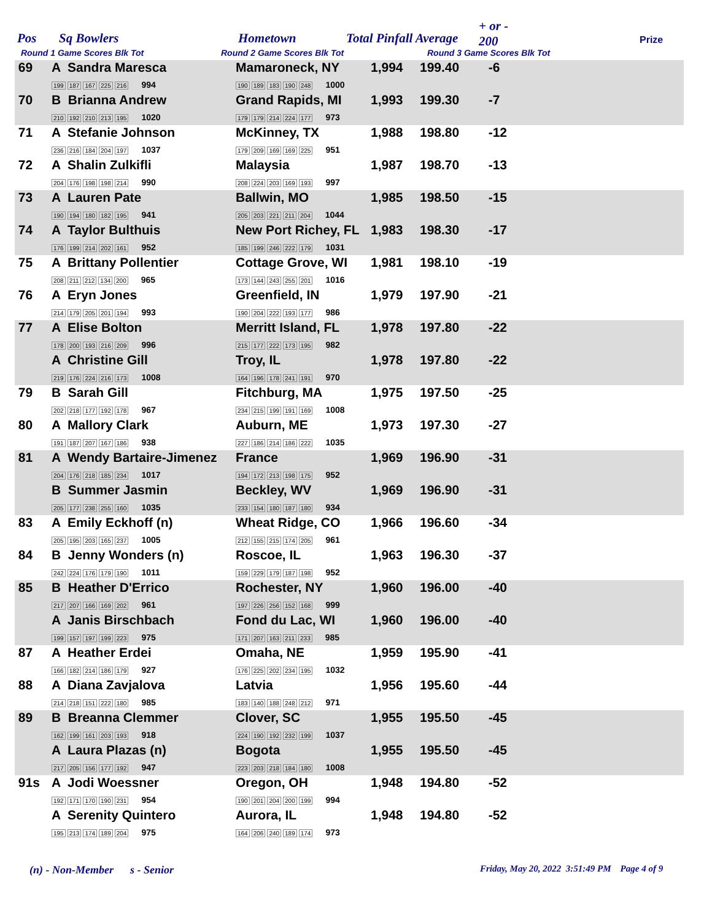Pos Sq Bowlers Hometown Total Pinfall Average
+ or -
200 Prize
Round 1 Game Scores Blk Tot Round 2 Game Scores Blk Tot Round 3 Game Scores Blk Tot
| 69 | A Sandra Maresca 199 187 167 225 216 994 | Mamaroneck, NY 190 189 183 190 248 1000 | 1,994 | 199.40 | -6 |
| 70 | B Brianna Andrew 210 192 210 213 195 1020 | Grand Rapids, MI 179 179 214 224 177 973 | 1,993 | 199.30 | -7 |
| 71 | A Stefanie Johnson 236 216 184 204 197 1037 | McKinney, TX 179 209 169 169 225 951 | 1,988 | 198.80 | -12 |
| 72 | A Shalin Zulkifli 204 176 198 198 214 990 | Malaysia 208 224 203 169 193 997 | 1,987 | 198.70 | -13 |
| 73 | A Lauren Pate 190 194 180 182 195 941 | Ballwin, MO 205 203 221 211 204 1044 | 1,985 | 198.50 | -15 |
| 74 | A Taylor Bulthuis 176 199 214 202 161 952 | New Port Richey, FL 185 199 246 222 179 1031 | 1,983 | 198.30 | -17 |
| 75 | A Brittany Pollentier 208 211 212 134 200 965 | Cottage Grove, WI 173 144 243 255 201 1016 | 1,981 | 198.10 | -19 |
| 76 | A Eryn Jones 214 179 205 201 194 993 | Greenfield, IN 190 204 222 193 177 986 | 1,979 | 197.90 | -21 |
| 77 | A Elise Bolton 178 200 193 216 209 996 | Merritt Island, FL 215 177 222 173 195 982 | 1,978 | 197.80 | -22 |
| | A Christine Gill 219 176 224 216 173 1008 | Troy, IL 164 196 178 241 191 970 | 1,978 | 197.80 | -22 |
| 79 | B Sarah Gill 202 218 177 192 178 967 | Fitchburg, MA 234 215 199 191 169 1008 | 1,975 | 197.50 | -25 |
| 80 | A Mallory Clark 191 187 207 167 186 938 | Auburn, ME 227 186 214 186 222 1035 | 1,973 | 197.30 | -27 |
| 81 | A Wendy Bartaire-Jimenez 204 176 218 185 234 1017 | France 194 172 213 198 175 952 | 1,969 | 196.90 | -31 |
| | B Summer Jasmin 205 177 238 255 160 1035 | Beckley, WV 233 154 180 187 180 934 | 1,969 | 196.90 | -31 |
| 83 | A Emily Eckhoff (n) 205 195 203 165 237 1005 | Wheat Ridge, CO 212 155 215 174 205 961 | 1,966 | 196.60 | -34 |
| 84 | B Jenny Wonders (n) 242 224 176 179 190 1011 | Roscoe, IL 159 229 179 187 198 952 | 1,963 | 196.30 | -37 |
| 85 | B Heather D'Errico 217 207 166 169 202 961 | Rochester, NY 197 226 256 152 168 999 | 1,960 | 196.00 | -40 |
| | A Janis Birschbach 199 157 197 199 223 975 | Fond du Lac, WI 171 207 163 211 233 985 | 1,960 | 196.00 | -40 |
| 87 | A Heather Erdei 166 182 214 186 179 927 | Omaha, NE 176 225 202 234 195 1032 | 1,959 | 195.90 | -41 |
| 88 | A Diana Zavjalova 214 218 151 222 180 985 | Latvia 183 140 188 248 212 971 | 1,956 | 195.60 | -44 |
| 89 | B Breanna Clemmer 162 199 161 203 193 918 | Clover, SC 224 190 192 232 199 1037 | 1,955 | 195.50 | -45 |
| | A Laura Plazas (n) 217 205 156 177 192 947 | Bogota 223 203 218 184 180 1008 | 1,955 | 195.50 | -45 |
| 91s | A Jodi Woessner 192 171 170 190 231 954 | Oregon, OH 190 201 204 200 199 994 | 1,948 | 194.80 | -52 |
| | A Serenity Quintero 195 213 174 189 204 975 | Aurora, IL 164 206 240 189 174 973 | 1,948 | 194.80 | -52 |
(n) - Non-Member s - Senior Friday, May 20, 2022 3:51:49 PM Page 4 of 9